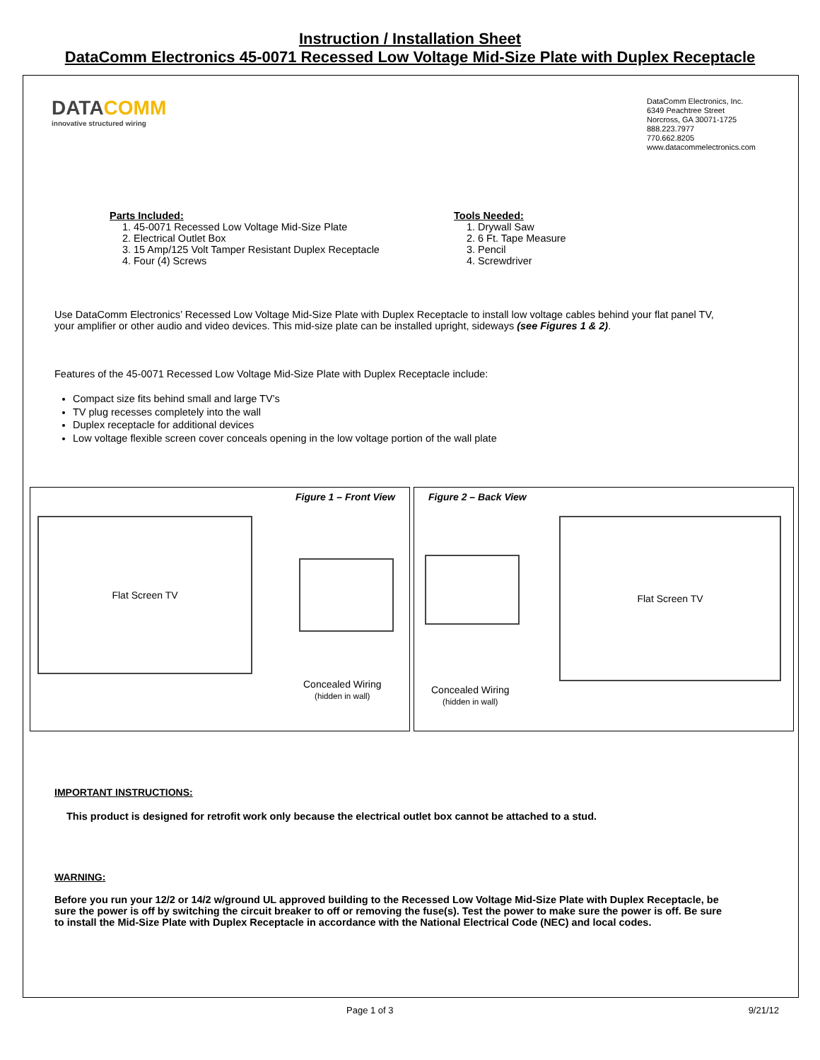Instruction / Installation Sheet
DataComm Electronics 45-0071 Recessed Low Voltage Mid-Size Plate with Duplex Receptacle
DATACOMM
innovative structured wiring
DataComm Electronics, Inc.
6349 Peachtree Street
Norcross, GA 30071-1725
888.223.7977
770.662.8205
www.datacommelectronics.com
Parts Included:
1. 45-0071 Recessed Low Voltage Mid-Size Plate
2. Electrical Outlet Box
3. 15 Amp/125 Volt Tamper Resistant Duplex Receptacle
4. Four (4) Screws
Tools Needed:
1. Drywall Saw
2. 6 Ft. Tape Measure
3. Pencil
4. Screwdriver
Use DataComm Electronics’ Recessed Low Voltage Mid-Size Plate with Duplex Receptacle to install low voltage cables behind your flat panel TV, your amplifier or other audio and video devices. This mid-size plate can be installed upright, sideways (see Figures 1 & 2).
Features of the 45-0071 Recessed Low Voltage Mid-Size Plate with Duplex Receptacle include:
Compact size fits behind small and large TV’s
TV plug recesses completely into the wall
Duplex receptacle for additional devices
Low voltage flexible screen cover conceals opening in the low voltage portion of the wall plate
Figure 1 – Front View
Flat Screen TV
Concealed Wiring
(hidden in wall)
Figure 2 – Back View
Flat Screen TV
Concealed Wiring
(hidden in wall)
IMPORTANT INSTRUCTIONS:
This product is designed for retrofit work only because the electrical outlet box cannot be attached to a stud.
WARNING:
Before you run your 12/2 or 14/2 w/ground UL approved building to the Recessed Low Voltage Mid-Size Plate with Duplex Receptacle, be sure the power is off by switching the circuit breaker to off or removing the fuse(s). Test the power to make sure the power is off. Be sure to install the Mid-Size Plate with Duplex Receptacle in accordance with the National Electrical Code (NEC) and local codes.
Page 1 of 3 9/21/12